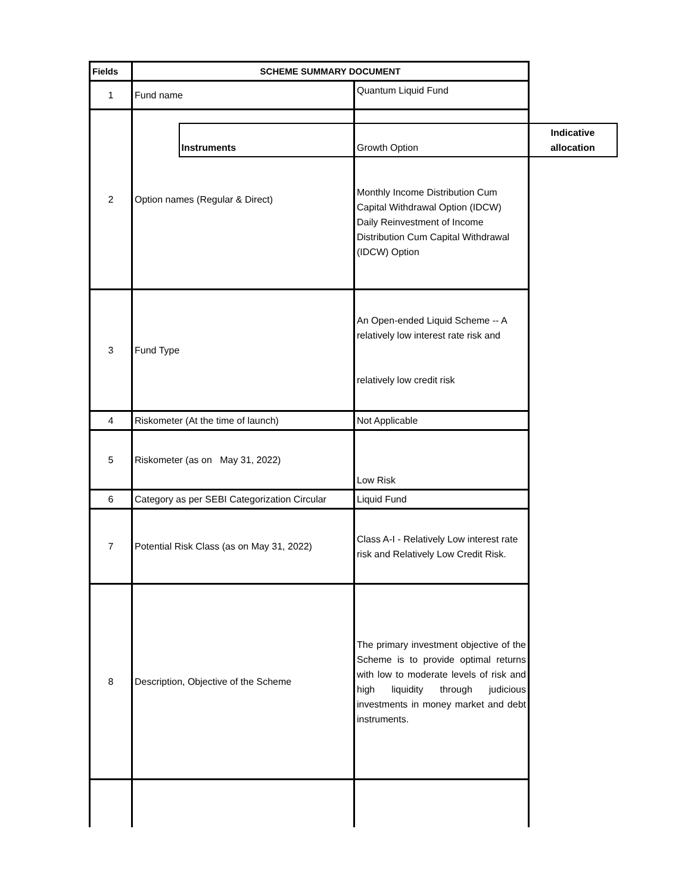| Fields | SCHEME SUMMARY DOCUMENT | |
| --- | --- | --- |
| 1 | Fund name | Quantum Liquid Fund |
| 2 | Option names (Regular & Direct) | Growth Option Monthly Income Distribution Cum Capital Withdrawal Option (IDCW) Daily Reinvestment of Income Distribution Cum Capital Withdrawal (IDCW) Option |
| 3 | Fund Type | An Open-ended Liquid Scheme -- A relatively low interest rate risk and relatively low credit risk |
| 4 | Riskometer (At the time of launch) | Not Applicable |
| 5 | Riskometer (as on May 31, 2022) | Low Risk |
| 6 | Category as per SEBI Categorization Circular | Liquid Fund |
| 7 | Potential Risk Class (as on May 31, 2022) | Class A-I - Relatively Low interest rate risk and Relatively Low Credit Risk. |
| 8 | Description, Objective of the Scheme | The primary investment objective of the Scheme is to provide optimal returns with low to moderate levels of risk and high liquidity through judicious investments in money market and debt instruments. |
| | | / Instruments / Indicative allocation / |